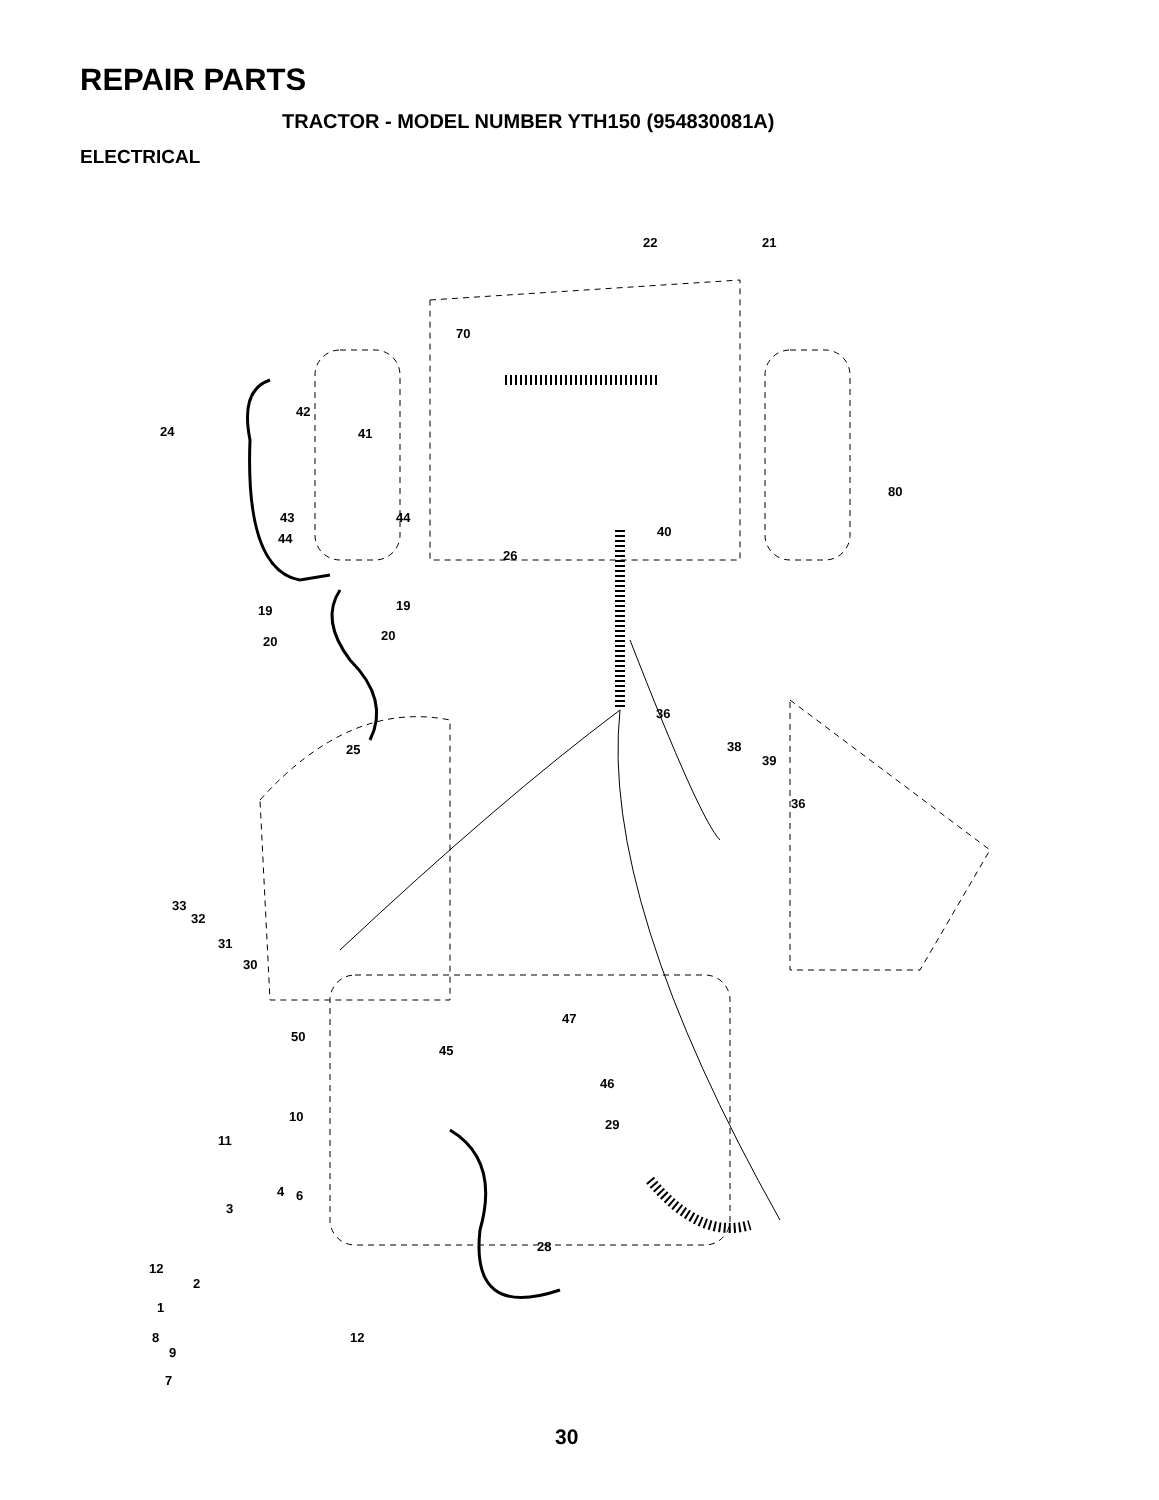REPAIR PARTS
TRACTOR - MODEL NUMBER YTH150 (954830081A)
ELECTRICAL
22
21
70
24
42
41
80
43
44
44
40
26
19
19
20
20
25
36
38
39
36
33
32
31
30
50
47
45
46
10
29
11
4
6
3
28
12
2
1
8
9
12
7
30